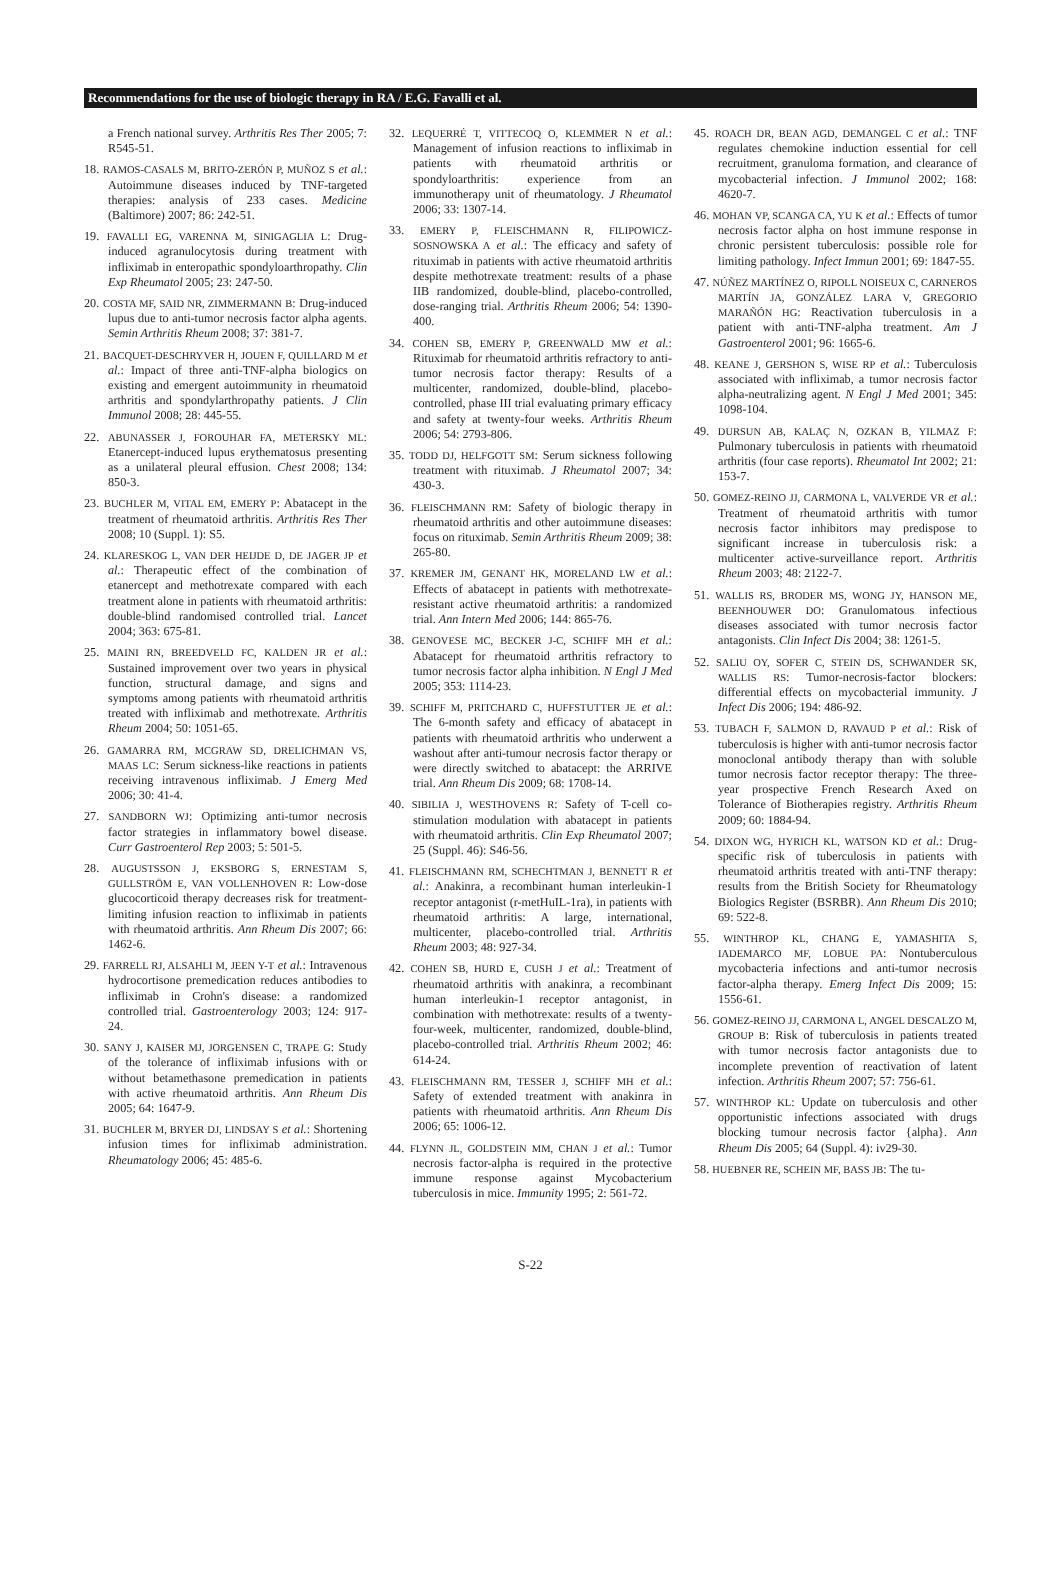Recommendations for the use of biologic therapy in RA / E.G. Favalli et al.
a French national survey. Arthritis Res Ther 2005; 7: R545-51.
18. RAMOS-CASALS M, BRITO-ZERÓN P, MUÑOZ S et al.: Autoimmune diseases induced by TNF-targeted therapies: analysis of 233 cases. Medicine (Baltimore) 2007; 86: 242-51.
19. FAVALLI EG, VARENNA M, SINIGAGLIA L: Drug-induced agranulocytosis during treatment with infliximab in enteropathic spondyloarthropathy. Clin Exp Rheumatol 2005; 23: 247-50.
20. COSTA MF, SAID NR, ZIMMERMANN B: Drug-induced lupus due to anti-tumor necrosis factor alpha agents. Semin Arthritis Rheum 2008; 37: 381-7.
21. BACQUET-DESCHRYVER H, JOUEN F, QUILLARD M et al.: Impact of three anti-TNF-alpha biologics on existing and emergent autoimmunity in rheumatoid arthritis and spondylarthropathy patients. J Clin Immunol 2008; 28: 445-55.
22. ABUNASSER J, FOROUHAR FA, METERSKY ML: Etanercept-induced lupus erythematosus presenting as a unilateral pleural effusion. Chest 2008; 134: 850-3.
23. BUCHLER M, VITAL EM, EMERY P: Abatacept in the treatment of rheumatoid arthritis. Arthritis Res Ther 2008; 10 (Suppl. 1): S5.
24. KLARESKOG L, VAN DER HEIJDE D, DE JAGER JP et al.: Therapeutic effect of the combination of etanercept and methotrexate compared with each treatment alone in patients with rheumatoid arthritis: double-blind randomised controlled trial. Lancet 2004; 363: 675-81.
25. MAINI RN, BREEDVELD FC, KALDEN JR et al.: Sustained improvement over two years in physical function, structural damage, and signs and symptoms among patients with rheumatoid arthritis treated with infliximab and methotrexate. Arthritis Rheum 2004; 50: 1051-65.
26. GAMARRA RM, MCGRAW SD, DRELICHMAN VS, MAAS LC: Serum sickness-like reactions in patients receiving intravenous infliximab. J Emerg Med 2006; 30: 41-4.
27. SANDBORN WJ: Optimizing anti-tumor necrosis factor strategies in inflammatory bowel disease. Curr Gastroenterol Rep 2003; 5: 501-5.
28. AUGUSTSSON J, EKSBORG S, ERNESTAM S, GULLSTRÖM E, VAN VOLLENHOVEN R: Low-dose glucocorticoid therapy decreases risk for treatment-limiting infusion reaction to infliximab in patients with rheumatoid arthritis. Ann Rheum Dis 2007; 66: 1462-6.
29. FARRELL RJ, ALSAHLI M, JEEN Y-T et al.: Intravenous hydrocortisone premedication reduces antibodies to infliximab in Crohn's disease: a randomized controlled trial. Gastroenterology 2003; 124: 917-24.
30. SANY J, KAISER MJ, JORGENSEN C, TRAPE G: Study of the tolerance of infliximab infusions with or without betamethasone premedication in patients with active rheumatoid arthritis. Ann Rheum Dis 2005; 64: 1647-9.
31. BUCHLER M, BRYER DJ, LINDSAY S et al.: Shortening infusion times for infliximab administration. Rheumatology 2006; 45: 485-6.
32. LEQUERRÉ T, VITTECOQ O, KLEMMER N et al.: Management of infusion reactions to infliximab in patients with rheumatoid arthritis or spondyloarthritis: experience from an immunotherapy unit of rheumatology. J Rheumatol 2006; 33: 1307-14.
33. EMERY P, FLEISCHMANN R, FILIPOWICZ-SOSNOWSKA A et al.: The efficacy and safety of rituximab in patients with active rheumatoid arthritis despite methotrexate treatment: results of a phase IIB randomized, double-blind, placebo-controlled, dose-ranging trial. Arthritis Rheum 2006; 54: 1390-400.
34. COHEN SB, EMERY P, GREENWALD MW et al.: Rituximab for rheumatoid arthritis refractory to anti-tumor necrosis factor therapy: Results of a multicenter, randomized, double-blind, placebo-controlled, phase III trial evaluating primary efficacy and safety at twenty-four weeks. Arthritis Rheum 2006; 54: 2793-806.
35. TODD DJ, HELFGOTT SM: Serum sickness following treatment with rituximab. J Rheumatol 2007; 34: 430-3.
36. FLEISCHMANN RM: Safety of biologic therapy in rheumatoid arthritis and other autoimmune diseases: focus on rituximab. Semin Arthritis Rheum 2009; 38: 265-80.
37. KREMER JM, GENANT HK, MORELAND LW et al.: Effects of abatacept in patients with methotrexate-resistant active rheumatoid arthritis: a randomized trial. Ann Intern Med 2006; 144: 865-76.
38. GENOVESE MC, BECKER J-C, SCHIFF MH et al.: Abatacept for rheumatoid arthritis refractory to tumor necrosis factor alpha inhibition. N Engl J Med 2005; 353: 1114-23.
39. SCHIFF M, PRITCHARD C, HUFFSTUTTER JE et al.: The 6-month safety and efficacy of abatacept in patients with rheumatoid arthritis who underwent a washout after anti-tumour necrosis factor therapy or were directly switched to abatacept: the ARRIVE trial. Ann Rheum Dis 2009; 68: 1708-14.
40. SIBILIA J, WESTHOVENS R: Safety of T-cell co-stimulation modulation with abatacept in patients with rheumatoid arthritis. Clin Exp Rheumatol 2007; 25 (Suppl. 46): S46-56.
41. FLEISCHMANN RM, SCHECHTMAN J, BENNETT R et al.: Anakinra, a recombinant human interleukin-1 receptor antagonist (r-metHuIL-1ra), in patients with rheumatoid arthritis: A large, international, multicenter, placebo-controlled trial. Arthritis Rheum 2003; 48: 927-34.
42. COHEN SB, HURD E, CUSH J et al.: Treatment of rheumatoid arthritis with anakinra, a recombinant human interleukin-1 receptor antagonist, in combination with methotrexate: results of a twenty-four-week, multicenter, randomized, double-blind, placebo-controlled trial. Arthritis Rheum 2002; 46: 614-24.
43. FLEISCHMANN RM, TESSER J, SCHIFF MH et al.: Safety of extended treatment with anakinra in patients with rheumatoid arthritis. Ann Rheum Dis 2006; 65: 1006-12.
44. FLYNN JL, GOLDSTEIN MM, CHAN J et al.: Tumor necrosis factor-alpha is required in the protective immune response against Mycobacterium tuberculosis in mice. Immunity 1995; 2: 561-72.
45. ROACH DR, BEAN AGD, DEMANGEL C et al.: TNF regulates chemokine induction essential for cell recruitment, granuloma formation, and clearance of mycobacterial infection. J Immunol 2002; 168: 4620-7.
46. MOHAN VP, SCANGA CA, YU K et al.: Effects of tumor necrosis factor alpha on host immune response in chronic persistent tuberculosis: possible role for limiting pathology. Infect Immun 2001; 69: 1847-55.
47. NÚÑEZ MARTÍNEZ O, RIPOLL NOISEUX C, CARNEROS MARTÍN JA, GONZÁLEZ LARA V, GREGORIO MARAÑÓN HG: Reactivation tuberculosis in a patient with anti-TNF-alpha treatment. Am J Gastroenterol 2001; 96: 1665-6.
48. KEANE J, GERSHON S, WISE RP et al.: Tuberculosis associated with infliximab, a tumor necrosis factor alpha-neutralizing agent. N Engl J Med 2001; 345: 1098-104.
49. DURSUN AB, KALAÇ N, OZKAN B, YILMAZ F: Pulmonary tuberculosis in patients with rheumatoid arthritis (four case reports). Rheumatol Int 2002; 21: 153-7.
50. GOMEZ-REINO JJ, CARMONA L, VALVERDE VR et al.: Treatment of rheumatoid arthritis with tumor necrosis factor inhibitors may predispose to significant increase in tuberculosis risk: a multicenter active-surveillance report. Arthritis Rheum 2003; 48: 2122-7.
51. WALLIS RS, BRODER MS, WONG JY, HANSON ME, BEENHOUWER DO: Granulomatous infectious diseases associated with tumor necrosis factor antagonists. Clin Infect Dis 2004; 38: 1261-5.
52. SALIU OY, SOFER C, STEIN DS, SCHWANDER SK, WALLIS RS: Tumor-necrosis-factor blockers: differential effects on mycobacterial immunity. J Infect Dis 2006; 194: 486-92.
53. TUBACH F, SALMON D, RAVAUD P et al.: Risk of tuberculosis is higher with anti-tumor necrosis factor monoclonal antibody therapy than with soluble tumor necrosis factor receptor therapy: The three-year prospective French Research Axed on Tolerance of Biotherapies registry. Arthritis Rheum 2009; 60: 1884-94.
54. DIXON WG, HYRICH KL, WATSON KD et al.: Drug-specific risk of tuberculosis in patients with rheumatoid arthritis treated with anti-TNF therapy: results from the British Society for Rheumatology Biologics Register (BSRBR). Ann Rheum Dis 2010; 69: 522-8.
55. WINTHROP KL, CHANG E, YAMASHITA S, IADEMARCO MF, LOBUE PA: Nontuberculous mycobacteria infections and anti-tumor necrosis factor-alpha therapy. Emerg Infect Dis 2009; 15: 1556-61.
56. GOMEZ-REINO JJ, CARMONA L, ANGEL DESCALZO M, GROUP B: Risk of tuberculosis in patients treated with tumor necrosis factor antagonists due to incomplete prevention of reactivation of latent infection. Arthritis Rheum 2007; 57: 756-61.
57. WINTHROP KL: Update on tuberculosis and other opportunistic infections associated with drugs blocking tumour necrosis factor {alpha}. Ann Rheum Dis 2005; 64 (Suppl. 4): iv29-30.
58. HUEBNER RE, SCHEIN MF, BASS JB: The tu-
S-22